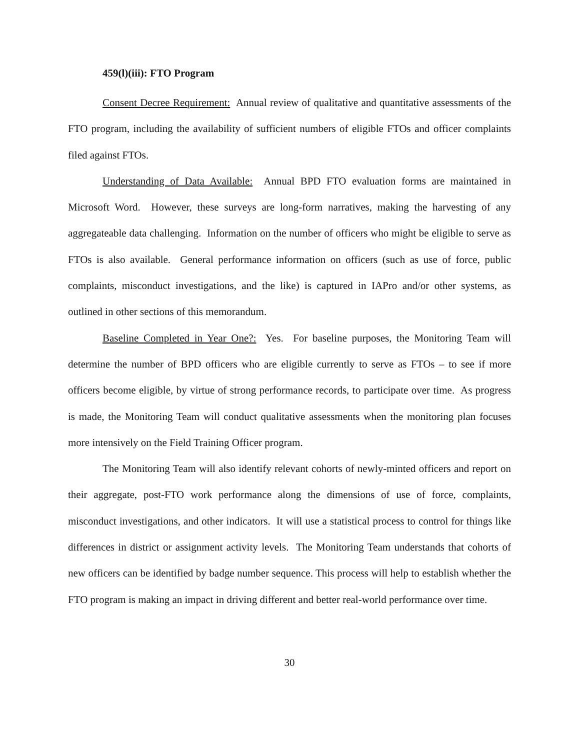459(l)(iii): FTO Program
Consent Decree Requirement: Annual review of qualitative and quantitative assessments of the FTO program, including the availability of sufficient numbers of eligible FTOs and officer complaints filed against FTOs.
Understanding of Data Available: Annual BPD FTO evaluation forms are maintained in Microsoft Word. However, these surveys are long-form narratives, making the harvesting of any aggregateable data challenging. Information on the number of officers who might be eligible to serve as FTOs is also available. General performance information on officers (such as use of force, public complaints, misconduct investigations, and the like) is captured in IAPro and/or other systems, as outlined in other sections of this memorandum.
Baseline Completed in Year One?: Yes. For baseline purposes, the Monitoring Team will determine the number of BPD officers who are eligible currently to serve as FTOs – to see if more officers become eligible, by virtue of strong performance records, to participate over time. As progress is made, the Monitoring Team will conduct qualitative assessments when the monitoring plan focuses more intensively on the Field Training Officer program.
The Monitoring Team will also identify relevant cohorts of newly-minted officers and report on their aggregate, post-FTO work performance along the dimensions of use of force, complaints, misconduct investigations, and other indicators. It will use a statistical process to control for things like differences in district or assignment activity levels. The Monitoring Team understands that cohorts of new officers can be identified by badge number sequence. This process will help to establish whether the FTO program is making an impact in driving different and better real-world performance over time.
30